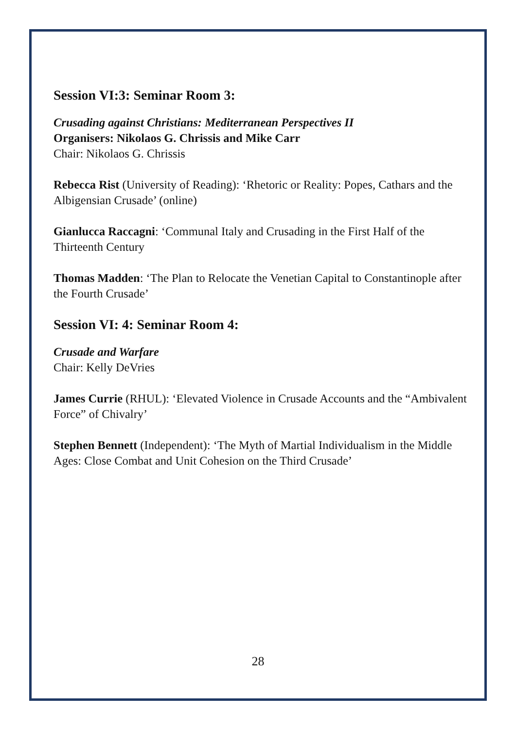Session VI:3: Seminar Room 3:
Crusading against Christians: Mediterranean Perspectives II
Organisers: Nikolaos G. Chrissis and Mike Carr
Chair: Nikolaos G. Chrissis
Rebecca Rist (University of Reading): ‘Rhetoric or Reality: Popes, Cathars and the Albigensian Crusade’ (online)
Gianlucca Raccagni: ‘Communal Italy and Crusading in the First Half of the Thirteenth Century
Thomas Madden: ‘The Plan to Relocate the Venetian Capital to Constantinople after the Fourth Crusade’
Session VI: 4: Seminar Room 4:
Crusade and Warfare
Chair: Kelly DeVries
James Currie (RHUL): ‘Elevated Violence in Crusade Accounts and the “Ambivalent Force” of Chivalry’
Stephen Bennett (Independent): ‘The Myth of Martial Individualism in the Middle Ages: Close Combat and Unit Cohesion on the Third Crusade’
28